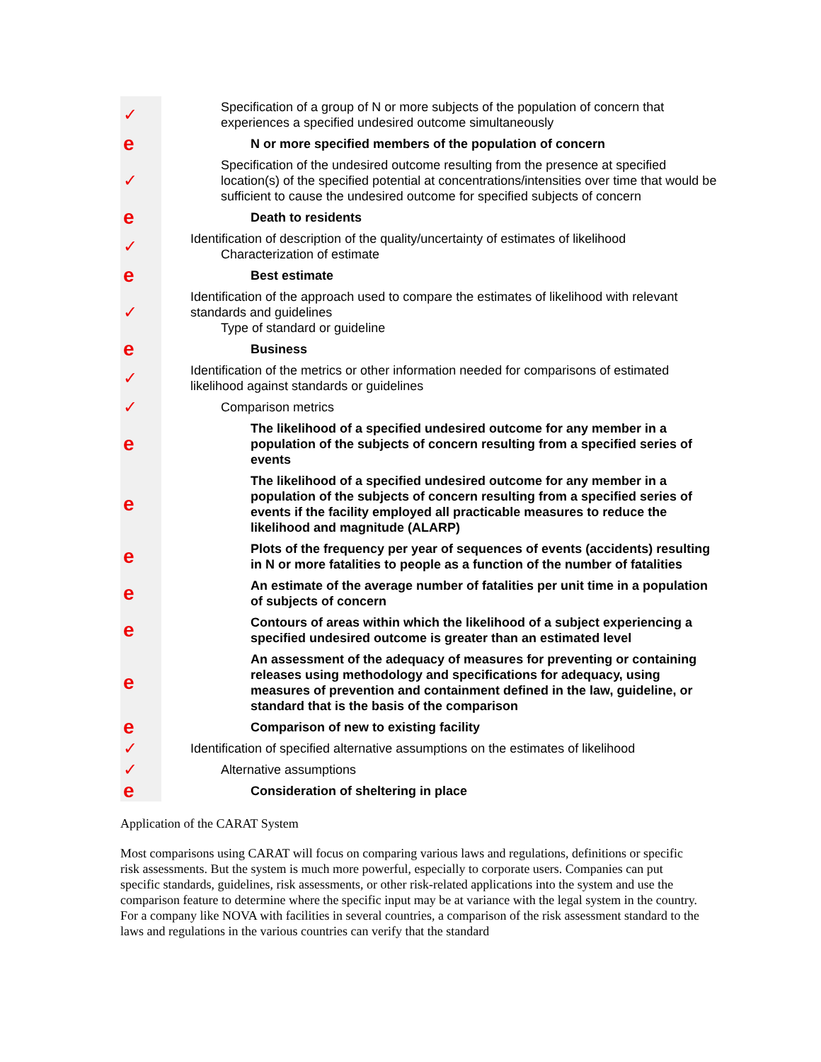| ✓ | Specification of a group of N or more subjects of the population of concern that experiences a specified undesired outcome simultaneously |
| e | N or more specified members of the population of concern |
| ✓ | Specification of the undesired outcome resulting from the presence at specified location(s) of the specified potential at concentrations/intensities over time that would be sufficient to cause the undesired outcome for specified subjects of concern |
| e | Death to residents |
| ✓ | Identification of description of the quality/uncertainty of estimates of likelihood Characterization of estimate |
| e | Best estimate |
| ✓ | Identification of the approach used to compare the estimates of likelihood with relevant standards and guidelines Type of standard or guideline |
| e | Business |
| ✓ | Identification of the metrics or other information needed for comparisons of estimated likelihood against standards or guidelines |
| ✓ | Comparison metrics |
| e | The likelihood of a specified undesired outcome for any member in a population of the subjects of concern resulting from a specified series of events |
| e | The likelihood of a specified undesired outcome for any member in a population of the subjects of concern resulting from a specified series of events if the facility employed all practicable measures to reduce the likelihood and magnitude (ALARP) |
| e | Plots of the frequency per year of sequences of events (accidents) resulting in N or more fatalities to people as a function of the number of fatalities |
| e | An estimate of the average number of fatalities per unit time in a population of subjects of concern |
| e | Contours of areas within which the likelihood of a subject experiencing a specified undesired outcome is greater than an estimated level |
| e | An assessment of the adequacy of measures for preventing or containing releases using methodology and specifications for adequacy, using measures of prevention and containment defined in the law, guideline, or standard that is the basis of the comparison |
| e | Comparison of new to existing facility |
| ✓ | Identification of specified alternative assumptions on the estimates of likelihood |
| ✓ | Alternative assumptions |
| e | Consideration of sheltering in place |
Application of the CARAT System
Most comparisons using CARAT will focus on comparing various laws and regulations, definitions or specific risk assessments. But the system is much more powerful, especially to corporate users. Companies can put specific standards, guidelines, risk assessments, or other risk-related applications into the system and use the comparison feature to determine where the specific input may be at variance with the legal system in the country. For a company like NOVA with facilities in several countries, a comparison of the risk assessment standard to the laws and regulations in the various countries can verify that the standard